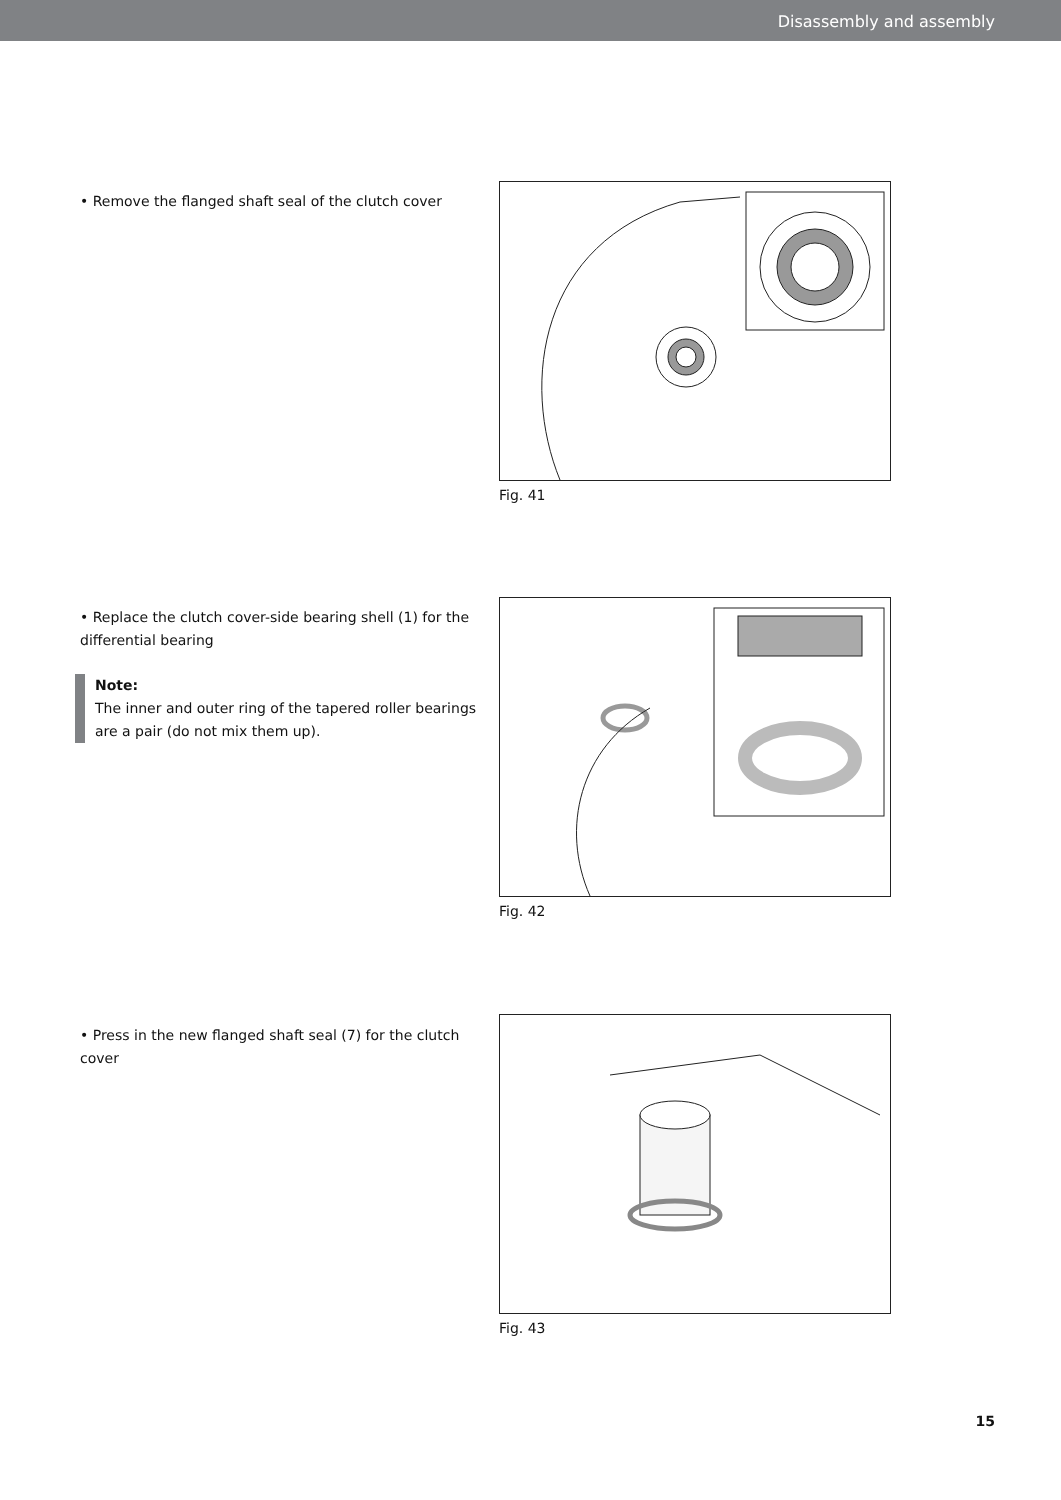Disassembly and assembly
• Remove the flanged shaft seal of the clutch cover
Fig. 41
• Replace the clutch cover-side bearing shell (1) for the differential bearing
Note:
The inner and outer ring of the tapered roller bearings are a pair (do not mix them up).
Fig. 42
• Press in the new flanged shaft seal (7) for the clutch cover
Fig. 43
15